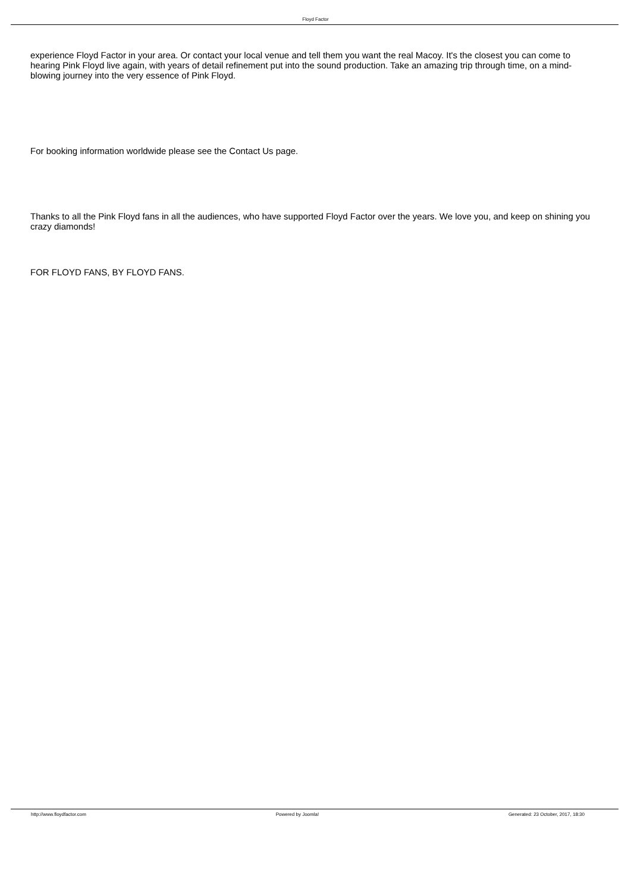Floyd Factor
experience Floyd Factor in your area. Or contact your local venue and tell them you want the real Macoy. It's the closest you can come to hearing Pink Floyd live again, with years of detail refinement put into the sound production. Take an amazing trip through time, on a mind-blowing journey into the very essence of Pink Floyd.
For booking information worldwide please see the Contact Us page.
Thanks to all the Pink Floyd fans in all the audiences, who have supported Floyd Factor over the years. We love you, and keep on shining you crazy diamonds!
FOR FLOYD FANS, BY FLOYD FANS.
http://www.floydfactor.com Powered by Joomla! Generated: 23 October, 2017, 18:30